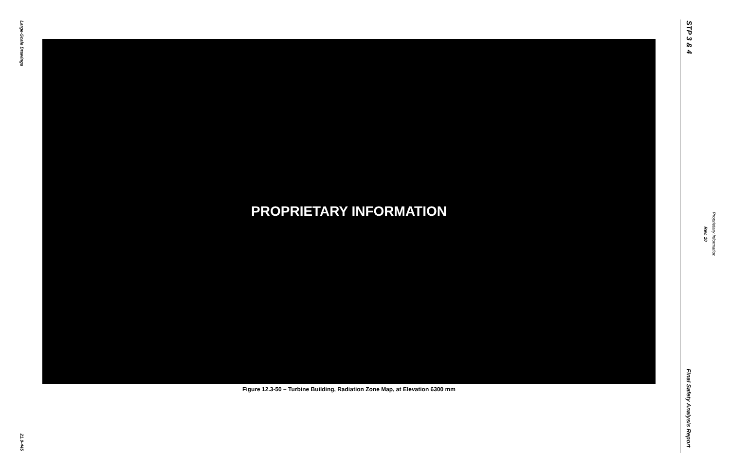Large-Scale Drawings
PROPRIETARY INFORMATION
Figure 12.3-50 – Turbine Building, Radiation Zone Map, at Elevation 6300 mm
21.0-445
STP 3 & 4
Proprietary Information
Rev. 10
Final Safety Analysis Report